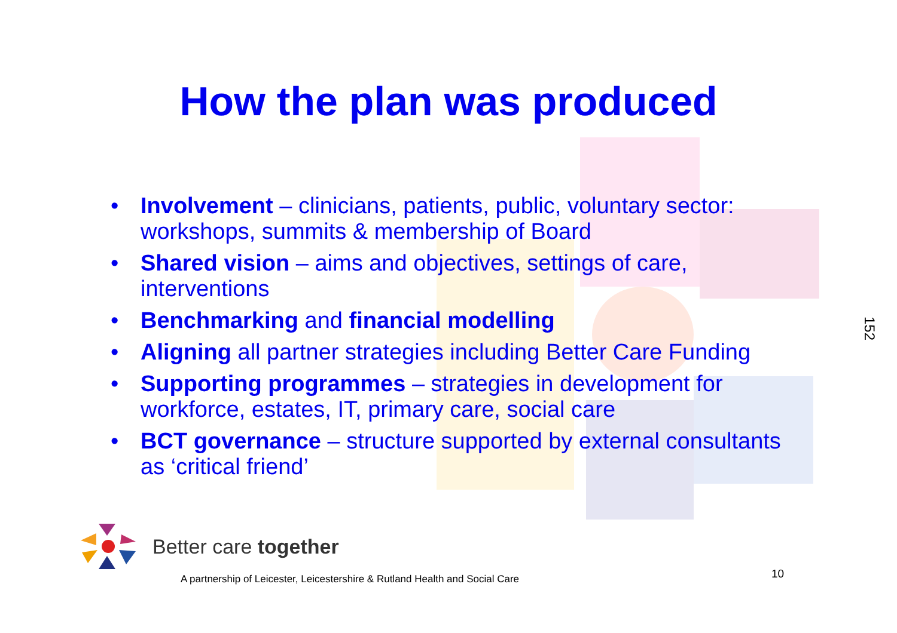How the plan was produced
• Involvement – clinicians, patients, public, voluntary sector: workshops, summits & membership of Board
• Shared vision – aims and objectives, settings of care, interventions
• Benchmarking and financial modelling
• Aligning all partner strategies including Better Care Funding
• Supporting programmes – strategies in development for workforce, estates, IT, primary care, social care
• BCT governance – structure supported by external consultants as ‘critical friend’
152
Better care together
A partnership of Leicester, Leicestershire & Rutland Health and Social Care
10